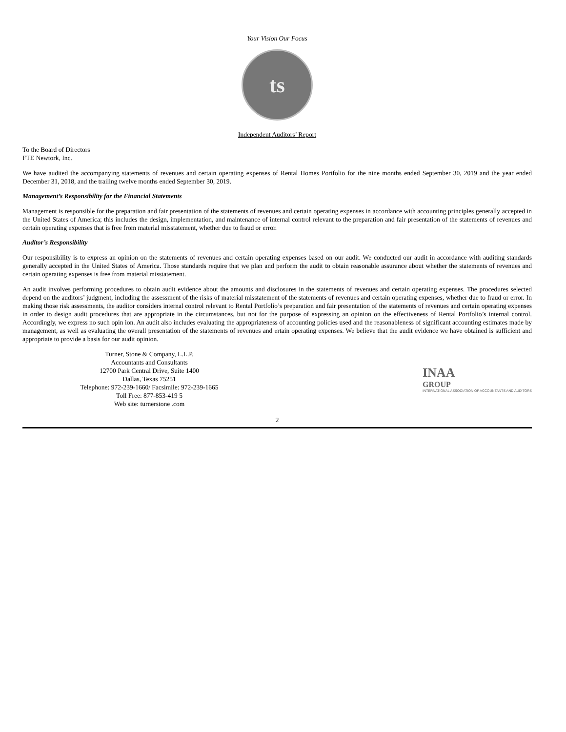Your Vision Our Focus
ts
Independent Auditors’ Report
To the Board of Directors
FTE Newtork, Inc.
We have audited the accompanying statements of revenues and certain operating expenses of Rental Homes Portfolio for the nine months ended September 30, 2019 and the year ended December 31, 2018, and the trailing twelve months ended September 30, 2019.
Management’s Responsibility for the Financial Statements
Management is responsible for the preparation and fair presentation of the statements of revenues and certain operating expenses in accordance with accounting principles generally accepted in the United States of America; this includes the design, implementation, and maintenance of internal control relevant to the preparation and fair presentation of the statements of revenues and certain operating expenses that is free from material misstatement, whether due to fraud or error.
Auditor’s Responsibility
Our responsibility is to express an opinion on the statements of revenues and certain operating expenses based on our audit. We conducted our audit in accordance with auditing standards generally accepted in the United States of America. Those standards require that we plan and perform the audit to obtain reasonable assurance about whether the statements of revenues and certain operating expenses is free from material misstatement.
An audit involves performing procedures to obtain audit evidence about the amounts and disclosures in the statements of revenues and certain operating expenses. The procedures selected depend on the auditors’ judgment, including the assessment of the risks of material misstatement of the statements of revenues and certain operating expenses, whether due to fraud or error. In making those risk assessments, the auditor considers internal control relevant to Rental Portfolio’s preparation and fair presentation of the statements of revenues and certain operating expenses in order to design audit procedures that are appropriate in the circumstances, but not for the purpose of expressing an opinion on the effectiveness of Rental Portfolio’s internal control. Accordingly, we express no such opin ion. An audit also includes evaluating the appropriateness of accounting policies used and the reasonableness of significant accounting estimates made by management, as well as evaluating the overall presentation of the statements of revenues and ertain operating expenses. We believe that the audit evidence we have obtained is sufficient and appropriate to provide a basis for our audit opinion.
Turner, Stone & Company, L.L.P.
Accountants and Consultants
12700 Park Central Drive, Suite 1400
Dallas, Texas 75251
Telephone: 972-239-1660/ Facsimile: 972-239-1665
Toll Free: 877-853-419 5
Web site: turnerstone .com
INAA
GROUP
INTERNATIONAL ASSOCIATION OF ACCOUNTANTS AND AUDITORS
2